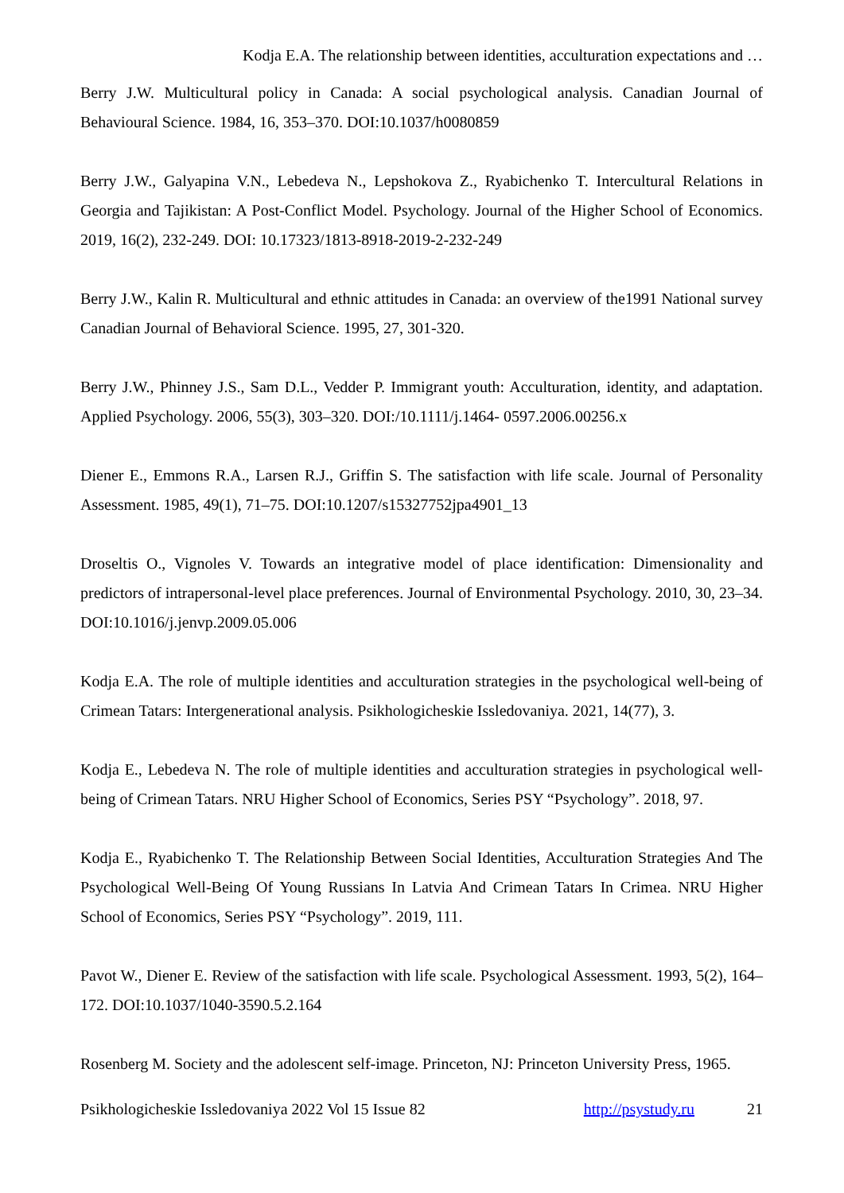Kodja E.A. The relationship between identities, acculturation expectations and …
Berry J.W. Multicultural policy in Canada: A social psychological analysis. Canadian Journal of Behavioural Science. 1984, 16, 353–370. DOI:10.1037/h0080859
Berry J.W., Galyapina V.N., Lebedeva N., Lepshokova Z., Ryabichenko T. Intercultural Relations in Georgia and Tajikistan: A Post-Conflict Model. Psychology. Journal of the Higher School of Economics. 2019, 16(2), 232-249. DOI: 10.17323/1813-8918-2019-2-232-249
Berry J.W., Kalin R. Multicultural and ethnic attitudes in Canada: an overview of the1991 National survey Canadian Journal of Behavioral Science. 1995, 27, 301-320.
Berry J.W., Phinney J.S., Sam D.L., Vedder P. Immigrant youth: Acculturation, identity, and adaptation. Applied Psychology. 2006, 55(3), 303–320. DOI:/10.1111/j.1464- 0597.2006.00256.x
Diener E., Emmons R.A., Larsen R.J., Griffin S. The satisfaction with life scale. Journal of Personality Assessment. 1985, 49(1), 71–75. DOI:10.1207/s15327752jpa4901_13
Droseltis O., Vignoles V. Towards an integrative model of place identification: Dimensionality and predictors of intrapersonal-level place preferences. Journal of Environmental Psychology. 2010, 30, 23–34. DOI:10.1016/j.jenvp.2009.05.006
Kodja E.A. The role of multiple identities and acculturation strategies in the psychological well-being of Crimean Tatars: Intergenerational analysis. Psikhologicheskie Issledovaniya. 2021, 14(77), 3.
Kodja E., Lebedeva N. The role of multiple identities and acculturation strategies in psychological well-being of Crimean Tatars. NRU Higher School of Economics, Series PSY “Psychology”. 2018, 97.
Kodja E., Ryabichenko T. The Relationship Between Social Identities, Acculturation Strategies And The Psychological Well-Being Of Young Russians In Latvia And Crimean Tatars In Crimea. NRU Higher School of Economics, Series PSY “Psychology”. 2019, 111.
Pavot W., Diener E. Review of the satisfaction with life scale. Psychological Assessment. 1993, 5(2), 164–172. DOI:10.1037/1040-3590.5.2.164
Rosenberg M. Society and the adolescent self-image. Princeton, NJ: Princeton University Press, 1965.
Psikhologicheskie Issledovaniya 2022 Vol 15 Issue 82 http://psystudy.ru 21